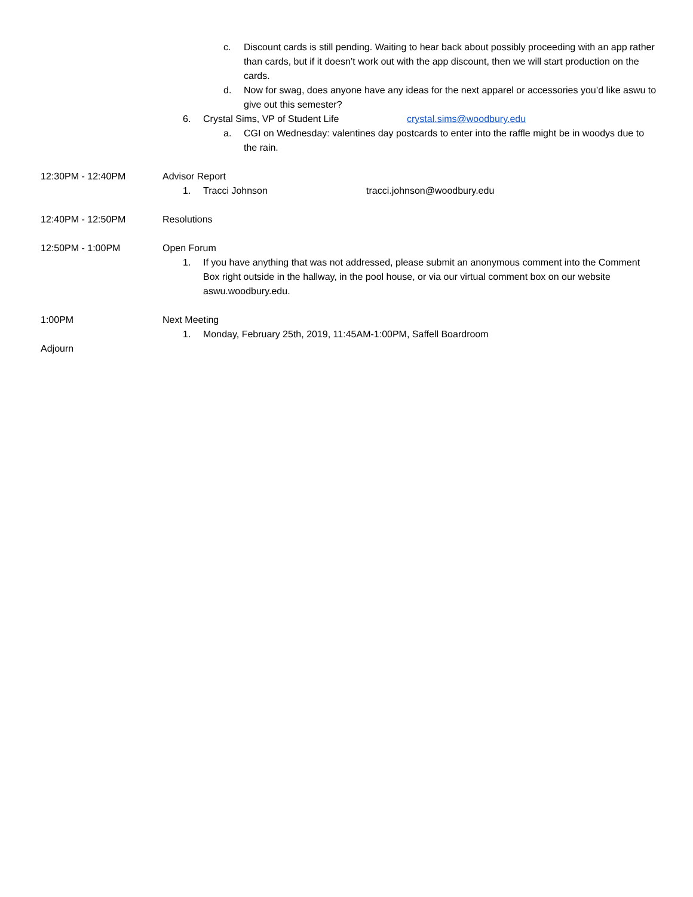c. Discount cards is still pending. Waiting to hear back about possibly proceeding with an app rather than cards, but if it doesn’t work out with the app discount, then we will start production on the cards.
d. Now for swag, does anyone have any ideas for the next apparel or accessories you’d like aswu to give out this semester?
6. Crystal Sims, VP of Student Life crystal.sims@woodbury.edu
a. CGI on Wednesday: valentines day postcards to enter into the raffle might be in woodys due to the rain.
12:30PM - 12:40PM Advisor Report
1. Tracci Johnson tracci.johnson@woodbury.edu
12:40PM - 12:50PM Resolutions
12:50PM - 1:00PM Open Forum
1. If you have anything that was not addressed, please submit an anonymous comment into the Comment Box right outside in the hallway, in the pool house, or via our virtual comment box on our website aswu.woodbury.edu.
1:00PM Next Meeting
1. Monday, February 25th, 2019, 11:45AM-1:00PM, Saffell Boardroom
Adjourn